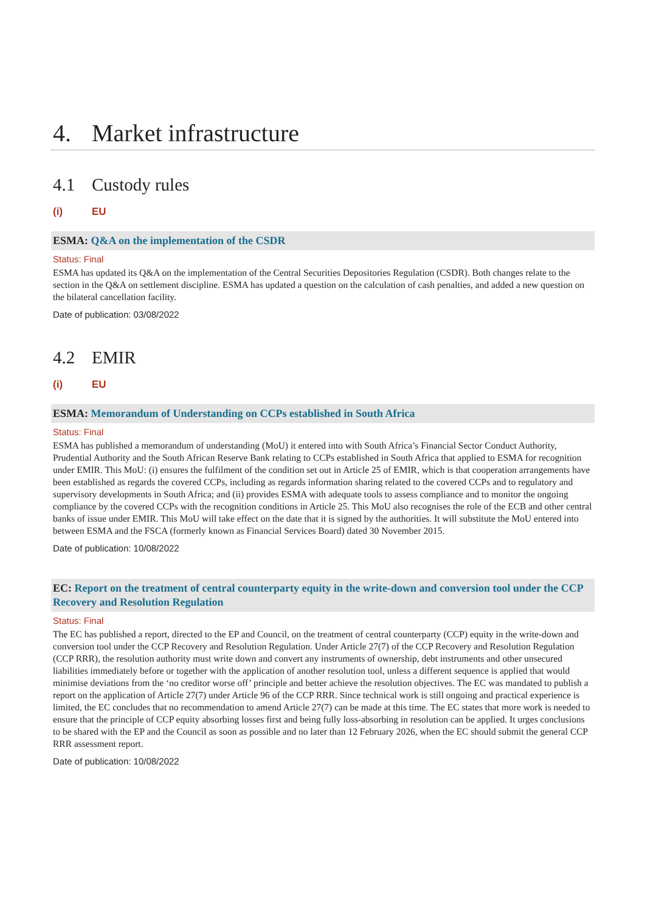4. Market infrastructure
4.1 Custody rules
(i) EU
ESMA: Q&A on the implementation of the CSDR
Status: Final
ESMA has updated its Q&A on the implementation of the Central Securities Depositories Regulation (CSDR). Both changes relate to the section in the Q&A on settlement discipline. ESMA has updated a question on the calculation of cash penalties, and added a new question on the bilateral cancellation facility.
Date of publication: 03/08/2022
4.2 EMIR
(i) EU
ESMA: Memorandum of Understanding on CCPs established in South Africa
Status: Final
ESMA has published a memorandum of understanding (MoU) it entered into with South Africa’s Financial Sector Conduct Authority, Prudential Authority and the South African Reserve Bank relating to CCPs established in South Africa that applied to ESMA for recognition under EMIR. This MoU: (i) ensures the fulfilment of the condition set out in Article 25 of EMIR, which is that cooperation arrangements have been established as regards the covered CCPs, including as regards information sharing related to the covered CCPs and to regulatory and supervisory developments in South Africa; and (ii) provides ESMA with adequate tools to assess compliance and to monitor the ongoing compliance by the covered CCPs with the recognition conditions in Article 25. This MoU also recognises the role of the ECB and other central banks of issue under EMIR. This MoU will take effect on the date that it is signed by the authorities. It will substitute the MoU entered into between ESMA and the FSCA (formerly known as Financial Services Board) dated 30 November 2015.
Date of publication: 10/08/2022
EC: Report on the treatment of central counterparty equity in the write-down and conversion tool under the CCP Recovery and Resolution Regulation
Status: Final
The EC has published a report, directed to the EP and Council, on the treatment of central counterparty (CCP) equity in the write-down and conversion tool under the CCP Recovery and Resolution Regulation. Under Article 27(7) of the CCP Recovery and Resolution Regulation (CCP RRR), the resolution authority must write down and convert any instruments of ownership, debt instruments and other unsecured liabilities immediately before or together with the application of another resolution tool, unless a different sequence is applied that would minimise deviations from the ‘no creditor worse off’ principle and better achieve the resolution objectives. The EC was mandated to publish a report on the application of Article 27(7) under Article 96 of the CCP RRR. Since technical work is still ongoing and practical experience is limited, the EC concludes that no recommendation to amend Article 27(7) can be made at this time. The EC states that more work is needed to ensure that the principle of CCP equity absorbing losses first and being fully loss-absorbing in resolution can be applied. It urges conclusions to be shared with the EP and the Council as soon as possible and no later than 12 February 2026, when the EC should submit the general CCP RRR assessment report.
Date of publication: 10/08/2022